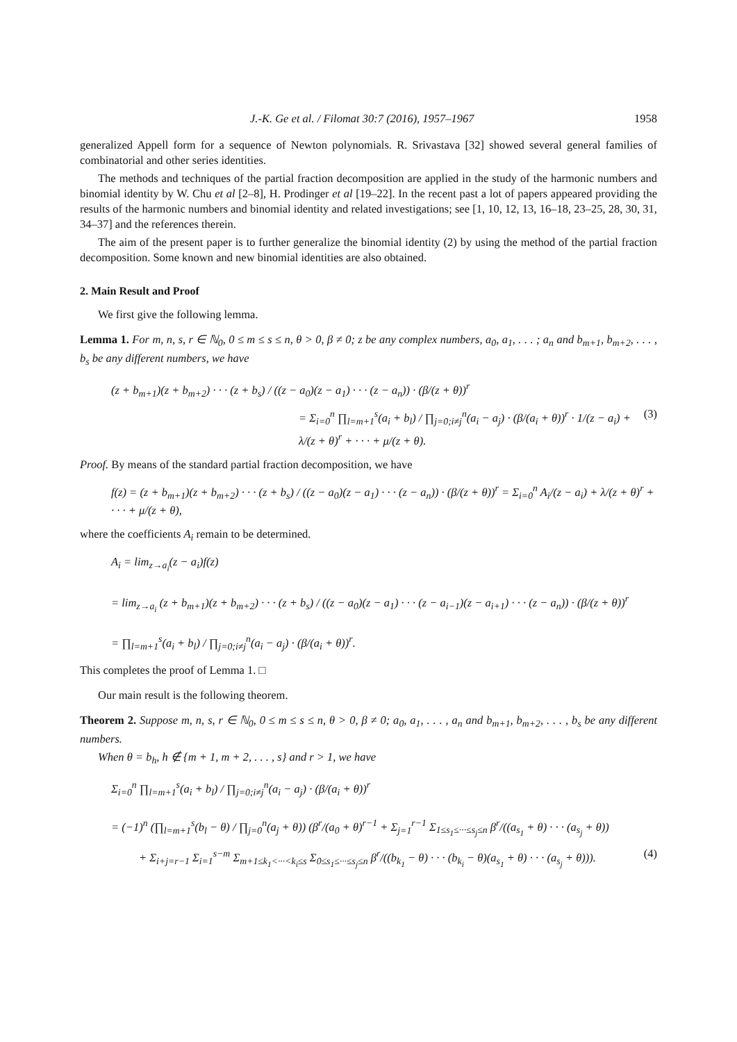J.-K. Ge et al. / Filomat 30:7 (2016), 1957–1967 1958
generalized Appell form for a sequence of Newton polynomials. R. Srivastava [32] showed several general families of combinatorial and other series identities.
The methods and techniques of the partial fraction decomposition are applied in the study of the harmonic numbers and binomial identity by W. Chu et al [2–8], H. Prodinger et al [19–22]. In the recent past a lot of papers appeared providing the results of the harmonic numbers and binomial identity and related investigations; see [1, 10, 12, 13, 16–18, 23–25, 28, 30, 31, 34–37] and the references therein.
The aim of the present paper is to further generalize the binomial identity (2) by using the method of the partial fraction decomposition. Some known and new binomial identities are also obtained.
2. Main Result and Proof
We first give the following lemma.
Lemma 1. For m, n, s, r ∈ ℕ<sub>0</sub>, 0 ≤ m ≤ s ≤ n, θ > 0, β ≠ 0; z be any complex numbers, a<sub>0</sub>, a<sub>1</sub>, . . . ; a<sub>n</sub> and b<sub>m+1</sub>, b<sub>m+2</sub>, . . . , b<sub>s</sub> be any different numbers, we have
(z + b<sub>m+1</sub>)(z + b<sub>m+2</sub>) · · · (z + b<sub>s</sub>) / ((z − a<sub>0</sub>)(z − a<sub>1</sub>) · · · (z − a<sub>n</sub>)) · (β/(z + θ))<sup>r</sup>
= Σ<sub>i=0</sub><sup>n</sup> ∏<sub>l=m+1</sub><sup>s</sup>(a<sub>i</sub> + b<sub>l</sub>) / ∏<sub>j=0;i≠j</sub><sup>n</sup>(a<sub>i</sub> − a<sub>j</sub>) · (β/(a<sub>i</sub> + θ))<sup>r</sup> · 1/(z − a<sub>i</sub>) + λ/(z + θ)<sup>r</sup> + · · · + μ/(z + θ). (3)
Proof. By means of the standard partial fraction decomposition, we have
f(z) = (z + b<sub>m+1</sub>)(z + b<sub>m+2</sub>) · · · (z + b<sub>s</sub>) / ((z − a<sub>0</sub>)(z − a<sub>1</sub>) · · · (z − a<sub>n</sub>)) · (β/(z + θ))<sup>r</sup> = Σ<sub>i=0</sub><sup>n</sup> A<sub>i</sub>/(z − a<sub>i</sub>) + λ/(z + θ)<sup>r</sup> + · · · + μ/(z + θ),
where the coefficients A<sub>i</sub> remain to be determined.
A<sub>i</sub> = lim<sub>z→a<sub>i</sub></sub>(z − a<sub>i</sub>)f(z)
= lim<sub>z→a<sub>i</sub></sub> (z + b<sub>m+1</sub>)(z + b<sub>m+2</sub>) · · · (z + b<sub>s</sub>) / ((z − a<sub>0</sub>)(z − a<sub>1</sub>) · · · (z − a<sub>i−1</sub>)(z − a<sub>i+1</sub>) · · · (z − a<sub>n</sub>)) · (β/(z + θ))<sup>r</sup>
= ∏<sub>l=m+1</sub><sup>s</sup>(a<sub>i</sub> + b<sub>l</sub>) / ∏<sub>j=0;i≠j</sub><sup>n</sup>(a<sub>i</sub> − a<sub>j</sub>) · (β/(a<sub>i</sub> + θ))<sup>r</sup>.
This completes the proof of Lemma 1. □
Our main result is the following theorem.
Theorem 2. Suppose m, n, s, r ∈ ℕ<sub>0</sub>, 0 ≤ m ≤ s ≤ n, θ > 0, β ≠ 0; a<sub>0</sub>, a<sub>1</sub>, . . . , a<sub>n</sub> and b<sub>m+1</sub>, b<sub>m+2</sub>, . . . , b<sub>s</sub> be any different numbers.
When θ = b<sub>h</sub>, h ∉ {m + 1, m + 2, . . . , s} and r > 1, we have
Σ<sub>i=0</sub><sup>n</sup> ∏<sub>l=m+1</sub><sup>s</sup>(a<sub>i</sub> + b<sub>l</sub>) / ∏<sub>j=0;i≠j</sub><sup>n</sup>(a<sub>i</sub> − a<sub>j</sub>) · (β/(a<sub>i</sub> + θ))<sup>r</sup>
= (−1)<sup>n</sup> (∏<sub>l=m+1</sub><sup>s</sup>(b<sub>l</sub> − θ) / ∏<sub>j=0</sub><sup>n</sup>(a<sub>j</sub> + θ)) (β<sup>r</sup>/(a<sub>0</sub> + θ)<sup>r−1</sup> + Σ<sub>j=1</sub><sup>r−1</sup> Σ<sub>1≤s<sub>1</sub>≤···≤s<sub>j</sub>≤n</sub> β<sup>r</sup>/((a<sub>s<sub>1</sub></sub> + θ) · · · (a<sub>s<sub>j</sub></sub> + θ))
+ Σ<sub>i+j=r−1</sub> Σ<sub>i=1</sub><sup>s−m</sup> Σ<sub>m+1≤k<sub>1</sub><···<k<sub>i</sub>≤s</sub> Σ<sub>0≤s<sub>1</sub>≤···≤s<sub>j</sub>≤n</sub> β<sup>r</sup>/((b<sub>k<sub>1</sub></sub> − θ) · · · (b<sub>k<sub>i</sub></sub> − θ)(a<sub>s<sub>1</sub></sub> + θ) · · · (a<sub>s<sub>j</sub></sub> + θ))). (4)